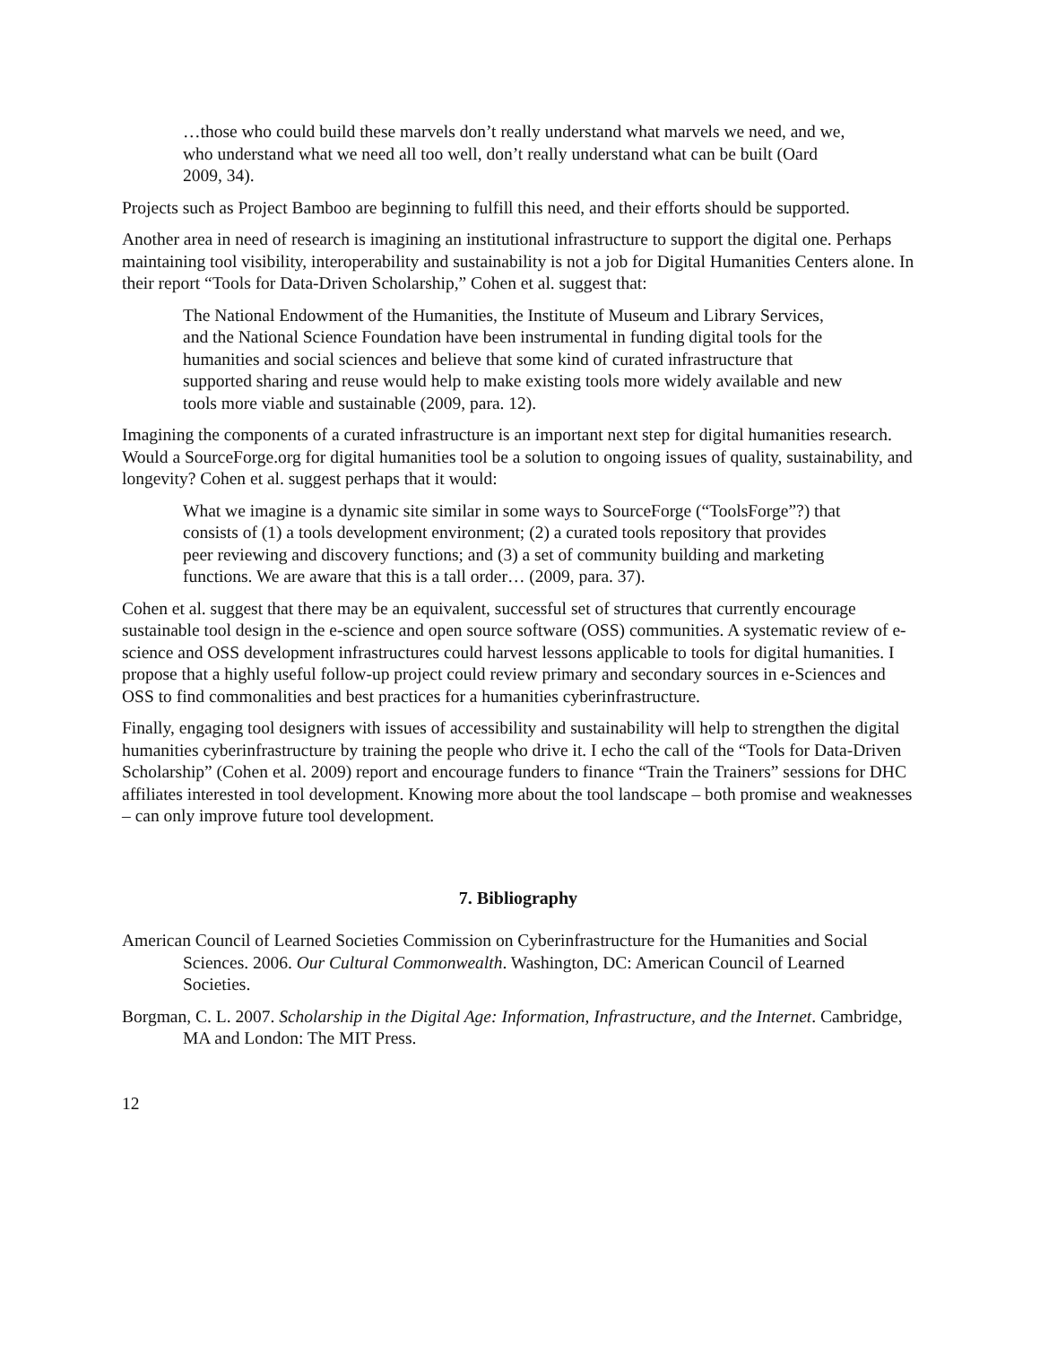…those who could build these marvels don’t really understand what marvels we need, and we, who understand what we need all too well, don’t really understand what can be built (Oard 2009, 34).
Projects such as Project Bamboo are beginning to fulfill this need, and their efforts should be supported.
Another area in need of research is imagining an institutional infrastructure to support the digital one. Perhaps maintaining tool visibility, interoperability and sustainability is not a job for Digital Humanities Centers alone. In their report “Tools for Data-Driven Scholarship,” Cohen et al. suggest that:
The National Endowment of the Humanities, the Institute of Museum and Library Services, and the National Science Foundation have been instrumental in funding digital tools for the humanities and social sciences and believe that some kind of curated infrastructure that supported sharing and reuse would help to make existing tools more widely available and new tools more viable and sustainable (2009, para. 12).
Imagining the components of a curated infrastructure is an important next step for digital humanities research. Would a SourceForge.org for digital humanities tool be a solution to ongoing issues of quality, sustainability, and longevity? Cohen et al. suggest perhaps that it would:
What we imagine is a dynamic site similar in some ways to SourceForge (“ToolsForge”?) that consists of (1) a tools development environment; (2) a curated tools repository that provides peer reviewing and discovery functions; and (3) a set of community building and marketing functions. We are aware that this is a tall order… (2009, para. 37).
Cohen et al. suggest that there may be an equivalent, successful set of structures that currently encourage sustainable tool design in the e-science and open source software (OSS) communities. A systematic review of e-science and OSS development infrastructures could harvest lessons applicable to tools for digital humanities. I propose that a highly useful follow-up project could review primary and secondary sources in e-Sciences and OSS to find commonalities and best practices for a humanities cyberinfrastructure.
Finally, engaging tool designers with issues of accessibility and sustainability will help to strengthen the digital humanities cyberinfrastructure by training the people who drive it. I echo the call of the “Tools for Data-Driven Scholarship” (Cohen et al. 2009) report and encourage funders to finance “Train the Trainers” sessions for DHC affiliates interested in tool development. Knowing more about the tool landscape – both promise and weaknesses – can only improve future tool development.
7. Bibliography
American Council of Learned Societies Commission on Cyberinfrastructure for the Humanities and Social Sciences. 2006. Our Cultural Commonwealth. Washington, DC: American Council of Learned Societies.
Borgman, C. L. 2007. Scholarship in the Digital Age: Information, Infrastructure, and the Internet. Cambridge, MA and London: The MIT Press.
12